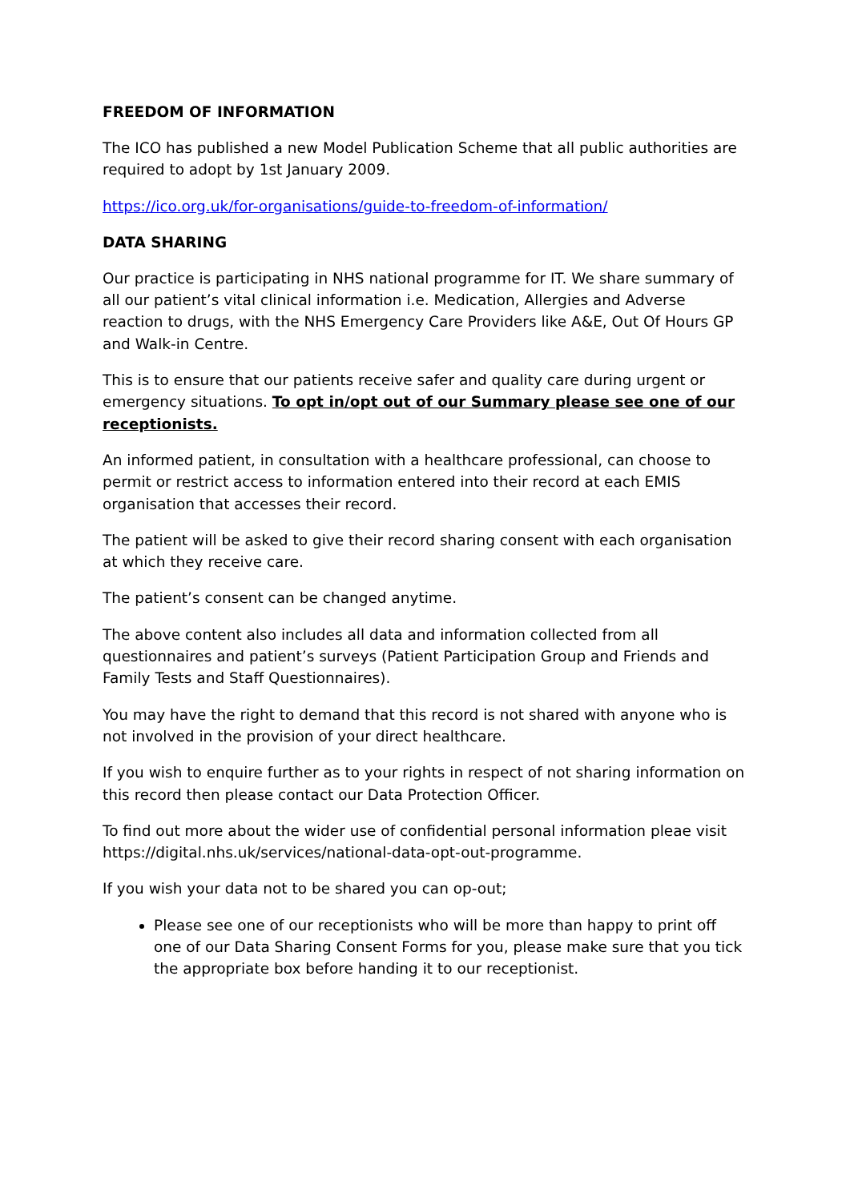FREEDOM OF INFORMATION
The ICO has published a new Model Publication Scheme that all public authorities are required to adopt by 1st January 2009.
https://ico.org.uk/for-organisations/guide-to-freedom-of-information/
DATA SHARING
Our practice is participating in NHS national programme for IT. We share summary of all our patient’s vital clinical information i.e. Medication, Allergies and Adverse reaction to drugs, with the NHS Emergency Care Providers like A&E, Out Of Hours GP and Walk-in Centre.
This is to ensure that our patients receive safer and quality care during urgent or emergency situations. To opt in/opt out of our Summary please see one of our receptionists.
An informed patient, in consultation with a healthcare professional, can choose to permit or restrict access to information entered into their record at each EMIS organisation that accesses their record.
The patient will be asked to give their record sharing consent with each organisation at which they receive care.
The patient’s consent can be changed anytime.
The above content also includes all data and information collected from all questionnaires and patient’s surveys (Patient Participation Group and Friends and Family Tests and Staff Questionnaires).
You may have the right to demand that this record is not shared with anyone who is not involved in the provision of your direct healthcare.
If you wish to enquire further as to your rights in respect of not sharing information on this record then please contact our Data Protection Officer.
To find out more about the wider use of confidential personal information pleae visit https://digital.nhs.uk/services/national-data-opt-out-programme.
If you wish your data not to be shared you can op-out;
Please see one of our receptionists who will be more than happy to print off one of our Data Sharing Consent Forms for you, please make sure that you tick the appropriate box before handing it to our receptionist.